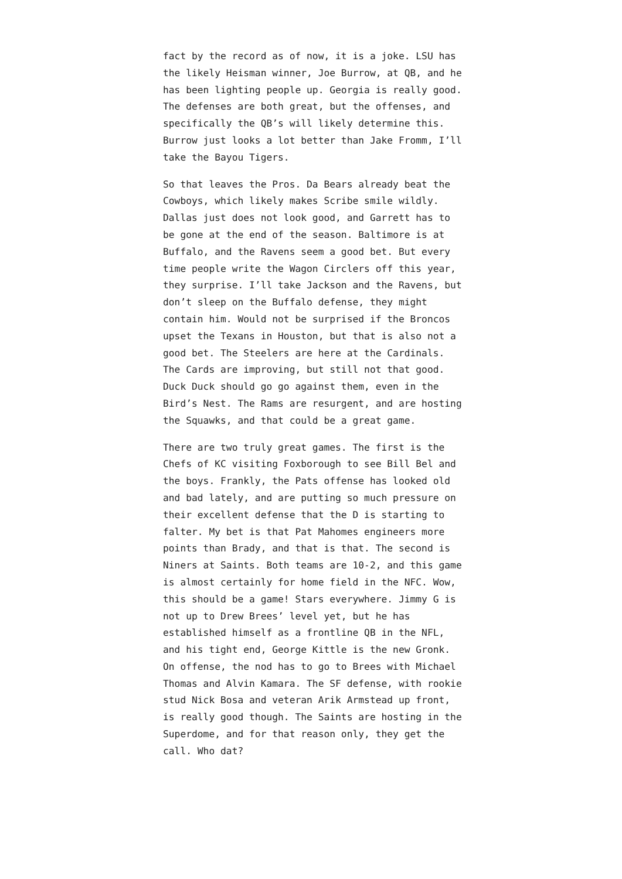fact by the record as of now, it is a joke. LSU has the likely Heisman winner, Joe Burrow, at QB, and he has been lighting people up. Georgia is really good. The defenses are both great, but the offenses, and specifically the QB’s will likely determine this. Burrow just looks a lot better than Jake Fromm, I’ll take the Bayou Tigers.
So that leaves the Pros. Da Bears already beat the Cowboys, which likely makes Scribe smile wildly. Dallas just does not look good, and Garrett has to be gone at the end of the season. Baltimore is at Buffalo, and the Ravens seem a good bet. But every time people write the Wagon Circlers off this year, they surprise. I’ll take Jackson and the Ravens, but don’t sleep on the Buffalo defense, they might contain him. Would not be surprised if the Broncos upset the Texans in Houston, but that is also not a good bet. The Steelers are here at the Cardinals. The Cards are improving, but still not that good. Duck Duck should go go against them, even in the Bird’s Nest. The Rams are resurgent, and are hosting the Squawks, and that could be a great game.
There are two truly great games. The first is the Chefs of KC visiting Foxborough to see Bill Bel and the boys. Frankly, the Pats offense has looked old and bad lately, and are putting so much pressure on their excellent defense that the D is starting to falter. My bet is that Pat Mahomes engineers more points than Brady, and that is that. The second is Niners at Saints. Both teams are 10-2, and this game is almost certainly for home field in the NFC. Wow, this should be a game! Stars everywhere. Jimmy G is not up to Drew Brees’ level yet, but he has established himself as a frontline QB in the NFL, and his tight end, George Kittle is the new Gronk. On offense, the nod has to go to Brees with Michael Thomas and Alvin Kamara. The SF defense, with rookie stud Nick Bosa and veteran Arik Armstead up front, is really good though. The Saints are hosting in the Superdome, and for that reason only, they get the call. Who dat?